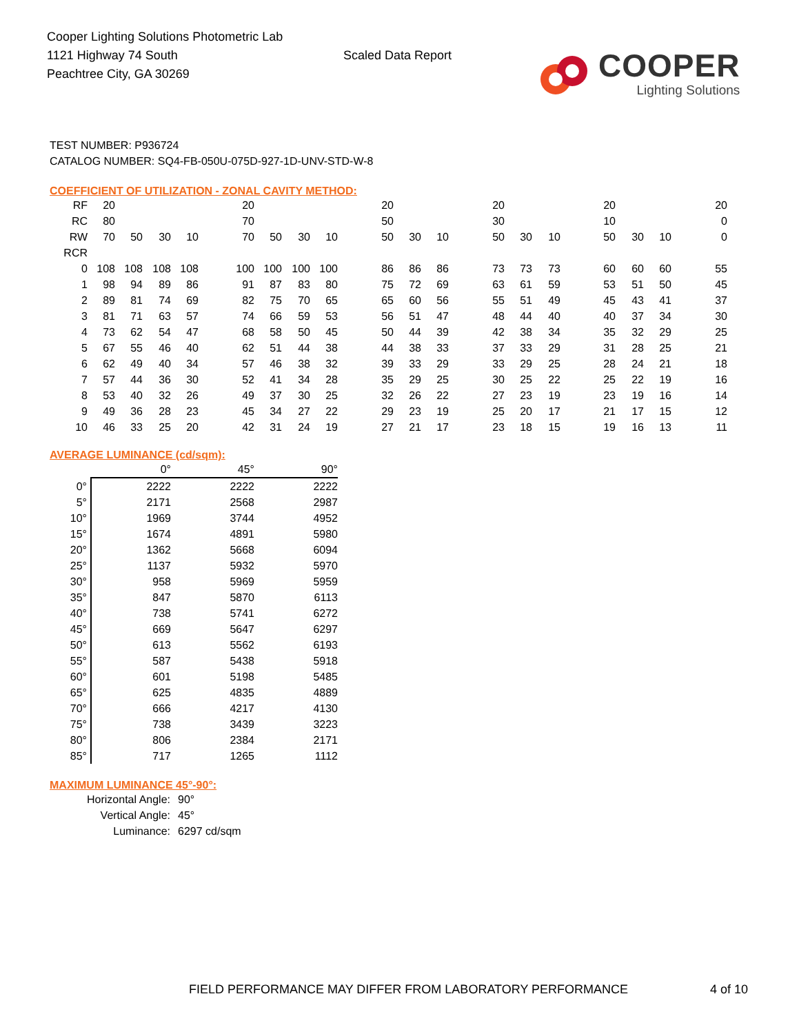Cooper Lighting Solutions Photometric Lab
1121 Highway 74 South
Peachtree City, GA 30269
Scaled Data Report
COOPER
Lighting Solutions
TEST NUMBER: P936724
CATALOG NUMBER: SQ4-FB-050U-075D-927-1D-UNV-STD-W-8
COEFFICIENT OF UTILIZATION - ZONAL CAVITY METHOD:
| RF | 20 | | | | 20 | | | | 20 | | | 20 | | | 20 | | | 20 |
| RC | 80 | | | | 70 | | | | 50 | | | 30 | | | 10 | | | 0 |
| RW | 70 | 50 | 30 | 10 | 70 | 50 | 30 | 10 | 50 | 30 | 10 | 50 | 30 | 10 | 50 | 30 | 10 | 0 |
| RCR | | | | | | | | | | | | | | | | | | |
| 0 | 108 | 108 | 108 | 108 | 100 | 100 | 100 | 100 | 86 | 86 | 86 | 73 | 73 | 73 | 60 | 60 | 60 | 55 |
| 1 | 98 | 94 | 89 | 86 | 91 | 87 | 83 | 80 | 75 | 72 | 69 | 63 | 61 | 59 | 53 | 51 | 50 | 45 |
| 2 | 89 | 81 | 74 | 69 | 82 | 75 | 70 | 65 | 65 | 60 | 56 | 55 | 51 | 49 | 45 | 43 | 41 | 37 |
| 3 | 81 | 71 | 63 | 57 | 74 | 66 | 59 | 53 | 56 | 51 | 47 | 48 | 44 | 40 | 40 | 37 | 34 | 30 |
| 4 | 73 | 62 | 54 | 47 | 68 | 58 | 50 | 45 | 50 | 44 | 39 | 42 | 38 | 34 | 35 | 32 | 29 | 25 |
| 5 | 67 | 55 | 46 | 40 | 62 | 51 | 44 | 38 | 44 | 38 | 33 | 37 | 33 | 29 | 31 | 28 | 25 | 21 |
| 6 | 62 | 49 | 40 | 34 | 57 | 46 | 38 | 32 | 39 | 33 | 29 | 33 | 29 | 25 | 28 | 24 | 21 | 18 |
| 7 | 57 | 44 | 36 | 30 | 52 | 41 | 34 | 28 | 35 | 29 | 25 | 30 | 25 | 22 | 25 | 22 | 19 | 16 |
| 8 | 53 | 40 | 32 | 26 | 49 | 37 | 30 | 25 | 32 | 26 | 22 | 27 | 23 | 19 | 23 | 19 | 16 | 14 |
| 9 | 49 | 36 | 28 | 23 | 45 | 34 | 27 | 22 | 29 | 23 | 19 | 25 | 20 | 17 | 21 | 17 | 15 | 12 |
| 10 | 46 | 33 | 25 | 20 | 42 | 31 | 24 | 19 | 27 | 21 | 17 | 23 | 18 | 15 | 19 | 16 | 13 | 11 |
AVERAGE LUMINANCE (cd/sqm):
| | 0° | 45° | 90° |
| --- | --- | --- | --- |
| 0° | 2222 | 2222 | 2222 |
| 5° | 2171 | 2568 | 2987 |
| 10° | 1969 | 3744 | 4952 |
| 15° | 1674 | 4891 | 5980 |
| 20° | 1362 | 5668 | 6094 |
| 25° | 1137 | 5932 | 5970 |
| 30° | 958 | 5969 | 5959 |
| 35° | 847 | 5870 | 6113 |
| 40° | 738 | 5741 | 6272 |
| 45° | 669 | 5647 | 6297 |
| 50° | 613 | 5562 | 6193 |
| 55° | 587 | 5438 | 5918 |
| 60° | 601 | 5198 | 5485 |
| 65° | 625 | 4835 | 4889 |
| 70° | 666 | 4217 | 4130 |
| 75° | 738 | 3439 | 3223 |
| 80° | 806 | 2384 | 2171 |
| 85° | 717 | 1265 | 1112 |
MAXIMUM LUMINANCE 45°-90°:
| Horizontal Angle: | 90° |
| Vertical Angle: | 45° |
| Luminance: | 6297 cd/sqm |
FIELD PERFORMANCE MAY DIFFER FROM LABORATORY PERFORMANCE 4 of 10